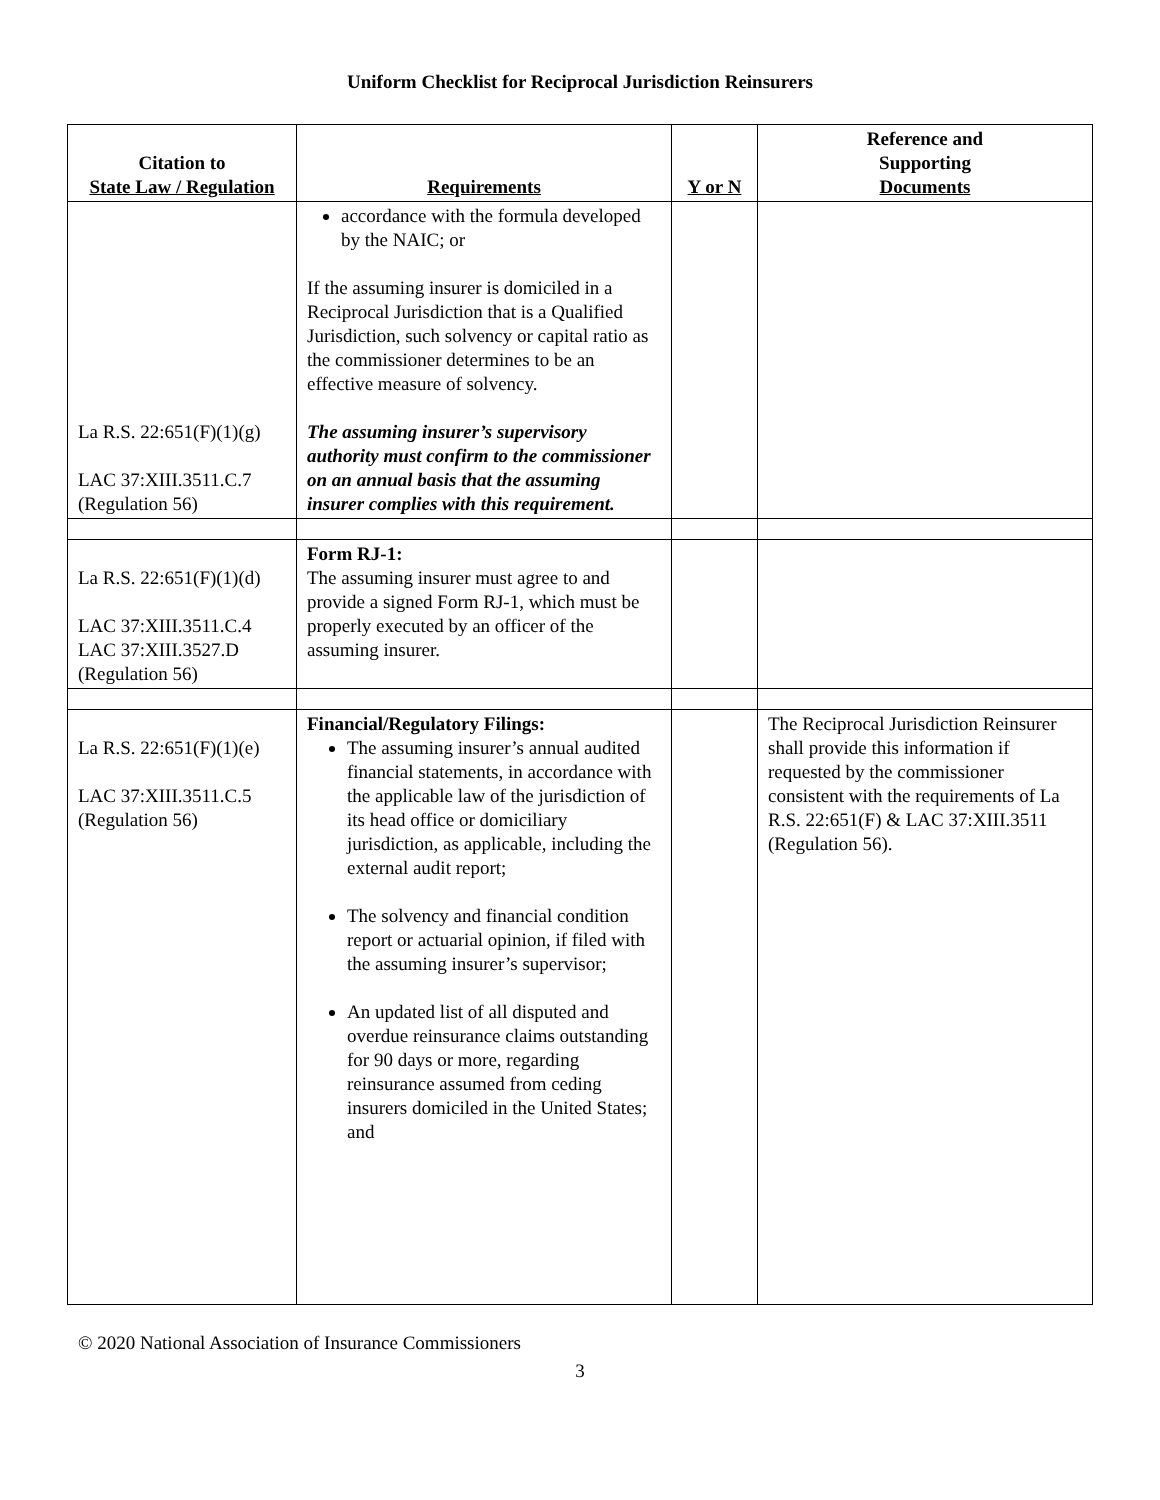Uniform Checklist for Reciprocal Jurisdiction Reinsurers
| Citation to State Law / Regulation | Requirements | Y or N | Reference and Supporting Documents |
| --- | --- | --- | --- |
| La R.S. 22:651(F)(1)(g) LAC 37:XIII.3511.C.7 (Regulation 56) | accordance with the formula developed by the NAIC; or If the assuming insurer is domiciled in a Reciprocal Jurisdiction that is a Qualified Jurisdiction, such solvency or capital ratio as the commissioner determines to be an effective measure of solvency. The assuming insurer’s supervisory authority must confirm to the commissioner on an annual basis that the assuming insurer complies with this requirement. | | |
| La R.S. 22:651(F)(1)(d) LAC 37:XIII.3511.C.4 LAC 37:XIII.3527.D (Regulation 56) | Form RJ-1: The assuming insurer must agree to and provide a signed Form RJ-1, which must be properly executed by an officer of the assuming insurer. | | |
| La R.S. 22:651(F)(1)(e) LAC 37:XIII.3511.C.5 (Regulation 56) | Financial/Regulatory Filings: The assuming insurer’s annual audited financial statements, in accordance with the applicable law of the jurisdiction of its head office or domiciliary jurisdiction, as applicable, including the external audit report; The solvency and financial condition report or actuarial opinion, if filed with the assuming insurer’s supervisor; An updated list of all disputed and overdue reinsurance claims outstanding for 90 days or more, regarding reinsurance assumed from ceding insurers domiciled in the United States; and | | The Reciprocal Jurisdiction Reinsurer shall provide this information if requested by the commissioner consistent with the requirements of La R.S. 22:651(F) & LAC 37:XIII.3511 (Regulation 56). |
© 2020 National Association of Insurance Commissioners
3